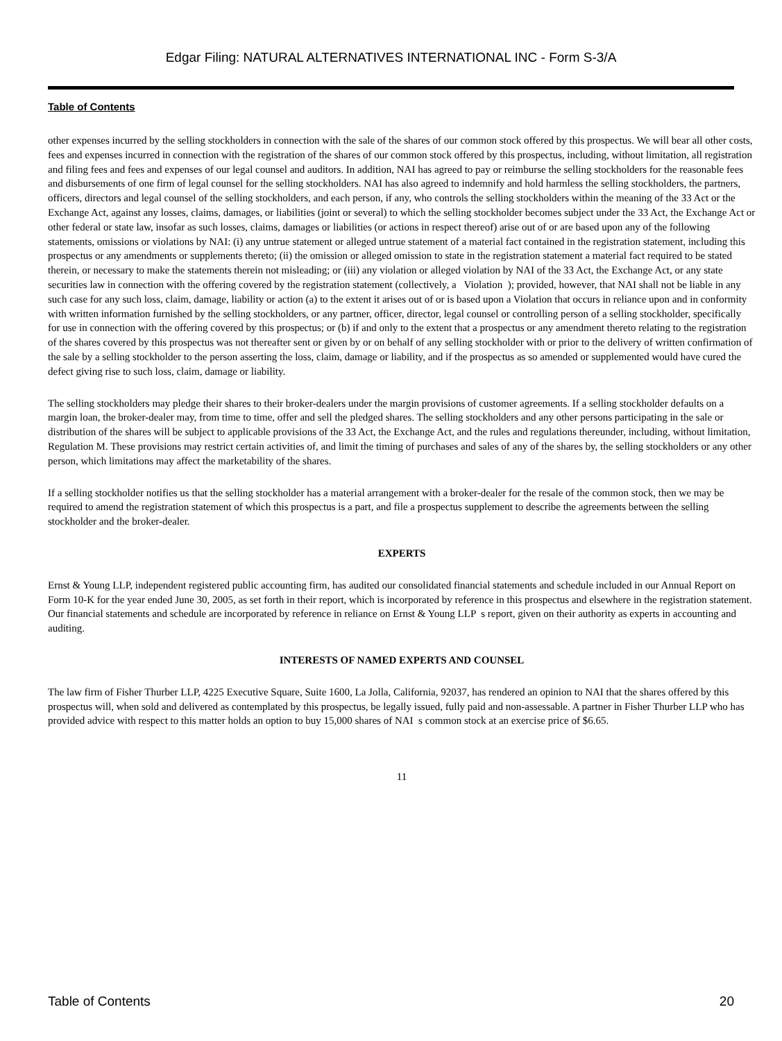Edgar Filing: NATURAL ALTERNATIVES INTERNATIONAL INC - Form S-3/A
Table of Contents
other expenses incurred by the selling stockholders in connection with the sale of the shares of our common stock offered by this prospectus. We will bear all other costs, fees and expenses incurred in connection with the registration of the shares of our common stock offered by this prospectus, including, without limitation, all registration and filing fees and fees and expenses of our legal counsel and auditors. In addition, NAI has agreed to pay or reimburse the selling stockholders for the reasonable fees and disbursements of one firm of legal counsel for the selling stockholders. NAI has also agreed to indemnify and hold harmless the selling stockholders, the partners, officers, directors and legal counsel of the selling stockholders, and each person, if any, who controls the selling stockholders within the meaning of the 33 Act or the Exchange Act, against any losses, claims, damages, or liabilities (joint or several) to which the selling stockholder becomes subject under the 33 Act, the Exchange Act or other federal or state law, insofar as such losses, claims, damages or liabilities (or actions in respect thereof) arise out of or are based upon any of the following statements, omissions or violations by NAI: (i) any untrue statement or alleged untrue statement of a material fact contained in the registration statement, including this prospectus or any amendments or supplements thereto; (ii) the omission or alleged omission to state in the registration statement a material fact required to be stated therein, or necessary to make the statements therein not misleading; or (iii) any violation or alleged violation by NAI of the 33 Act, the Exchange Act, or any state securities law in connection with the offering covered by the registration statement (collectively, a Violation ); provided, however, that NAI shall not be liable in any such case for any such loss, claim, damage, liability or action (a) to the extent it arises out of or is based upon a Violation that occurs in reliance upon and in conformity with written information furnished by the selling stockholders, or any partner, officer, director, legal counsel or controlling person of a selling stockholder, specifically for use in connection with the offering covered by this prospectus; or (b) if and only to the extent that a prospectus or any amendment thereto relating to the registration of the shares covered by this prospectus was not thereafter sent or given by or on behalf of any selling stockholder with or prior to the delivery of written confirmation of the sale by a selling stockholder to the person asserting the loss, claim, damage or liability, and if the prospectus as so amended or supplemented would have cured the defect giving rise to such loss, claim, damage or liability.
The selling stockholders may pledge their shares to their broker-dealers under the margin provisions of customer agreements. If a selling stockholder defaults on a margin loan, the broker-dealer may, from time to time, offer and sell the pledged shares. The selling stockholders and any other persons participating in the sale or distribution of the shares will be subject to applicable provisions of the 33 Act, the Exchange Act, and the rules and regulations thereunder, including, without limitation, Regulation M. These provisions may restrict certain activities of, and limit the timing of purchases and sales of any of the shares by, the selling stockholders or any other person, which limitations may affect the marketability of the shares.
If a selling stockholder notifies us that the selling stockholder has a material arrangement with a broker-dealer for the resale of the common stock, then we may be required to amend the registration statement of which this prospectus is a part, and file a prospectus supplement to describe the agreements between the selling stockholder and the broker-dealer.
EXPERTS
Ernst & Young LLP, independent registered public accounting firm, has audited our consolidated financial statements and schedule included in our Annual Report on Form 10-K for the year ended June 30, 2005, as set forth in their report, which is incorporated by reference in this prospectus and elsewhere in the registration statement. Our financial statements and schedule are incorporated by reference in reliance on Ernst & Young LLP s report, given on their authority as experts in accounting and auditing.
INTERESTS OF NAMED EXPERTS AND COUNSEL
The law firm of Fisher Thurber LLP, 4225 Executive Square, Suite 1600, La Jolla, California, 92037, has rendered an opinion to NAI that the shares offered by this prospectus will, when sold and delivered as contemplated by this prospectus, be legally issued, fully paid and non-assessable. A partner in Fisher Thurber LLP who has provided advice with respect to this matter holds an option to buy 15,000 shares of NAI s common stock at an exercise price of $6.65.
11
Table of Contents 20